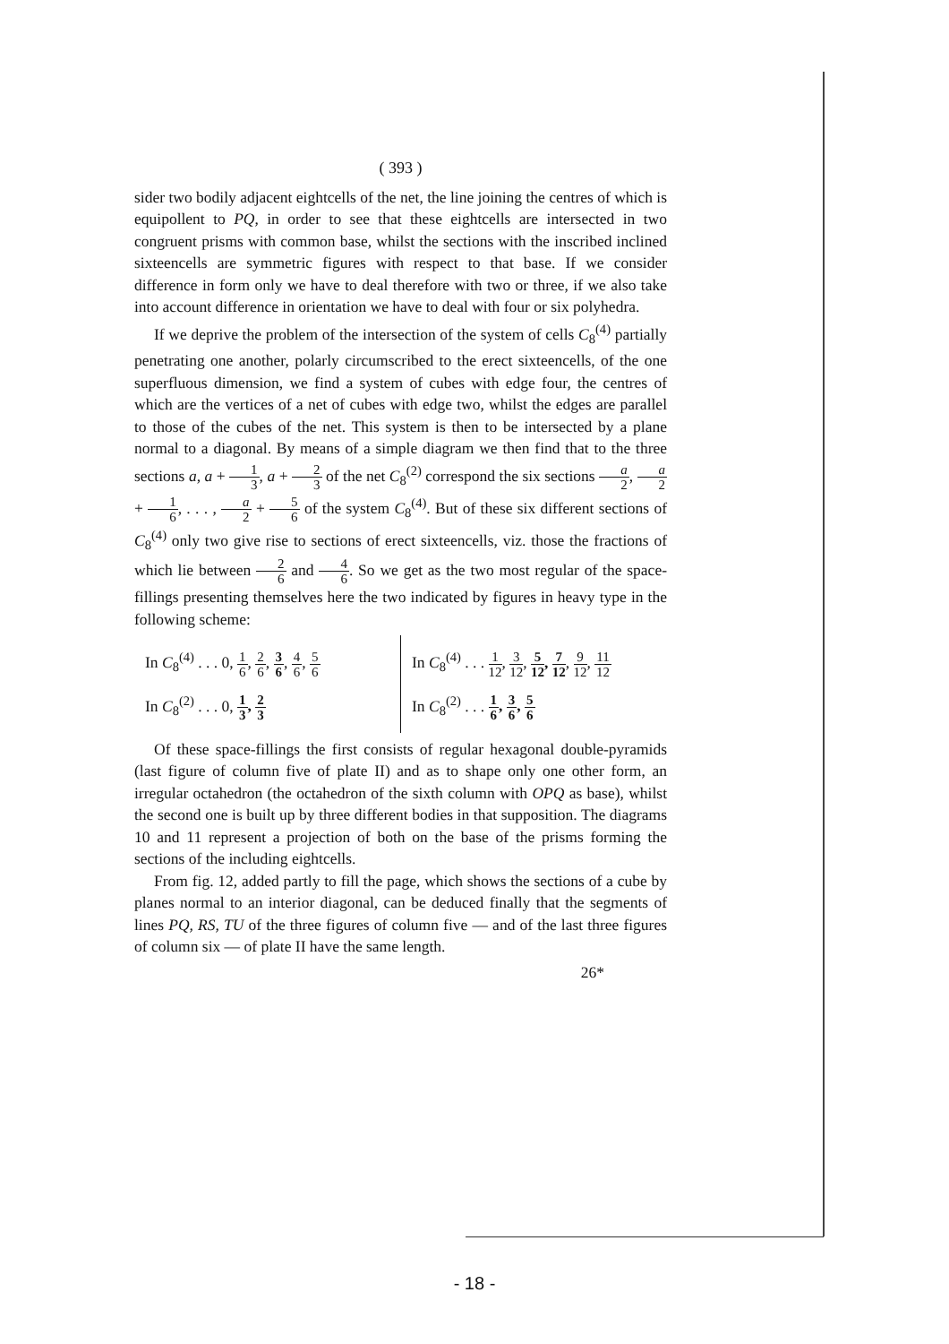( 393 )
sider two bodily adjacent eightcells of the net, the line joining the centres of which is equipollent to PQ, in order to see that these eightcells are intersected in two congruent prisms with common base, whilst the sections with the inscribed inclined sixteencells are symmetric figures with respect to that base. If we consider difference in form only we have to deal therefore with two or three, if we also take into account difference in orientation we have to deal with four or six polyhedra.
If we deprive the problem of the intersection of the system of cells C<sub>8</sub><sup>(4)</sup> partially penetrating one another, polarly circumscribed to the erect sixteencells, of the one superfluous dimension, we find a system of cubes with edge four, the centres of which are the vertices of a net of cubes with edge two, whilst the edges are parallel to those of the cubes of the net. This system is then to be intersected by a plane normal to a diagonal. By means of a simple diagram we then find that to the three sections a, a + 1 3, a + 2 3 of the net C<sub>8</sub><sup>(2)</sup> correspond the six sections a 2, a 2 + 1 6, . . . , a 2 + 5 6 of the system C<sub>8</sub><sup>(4)</sup>. But of these six different sections of C<sub>8</sub><sup>(4)</sup> only two give rise to sections of erect sixteencells, viz. those the fractions of which lie between 2 6 and 4 6. So we get as the two most regular of the space-fillings presenting themselves here the two indicated by figures in heavy type in the following scheme:
In C<sub>8</sub><sup>(4)</sup> . . . 0, 1 6, 2 6, 3 6, 4 6, 5 6
In C<sub>8</sub><sup>(2)</sup> . . . 0, 1 3, 2 3
In C<sub>8</sub><sup>(4)</sup> . . . 1 12, 3 12, 5 12, 7 12, 9 12, 11 12
In C<sub>8</sub><sup>(2)</sup> . . . 1 6, 3 6, 5 6
Of these space-fillings the first consists of regular hexagonal double-pyramids (last figure of column five of plate II) and as to shape only one other form, an irregular octahedron (the octahedron of the sixth column with OPQ as base), whilst the second one is built up by three different bodies in that supposition. The diagrams 10 and 11 represent a projection of both on the base of the prisms forming the sections of the including eightcells.
From fig. 12, added partly to fill the page, which shows the sections of a cube by planes normal to an interior diagonal, can be deduced finally that the segments of lines PQ, RS, TU of the three figures of column five — and of the last three figures of column six — of plate II have the same length.
26*
- 18 -